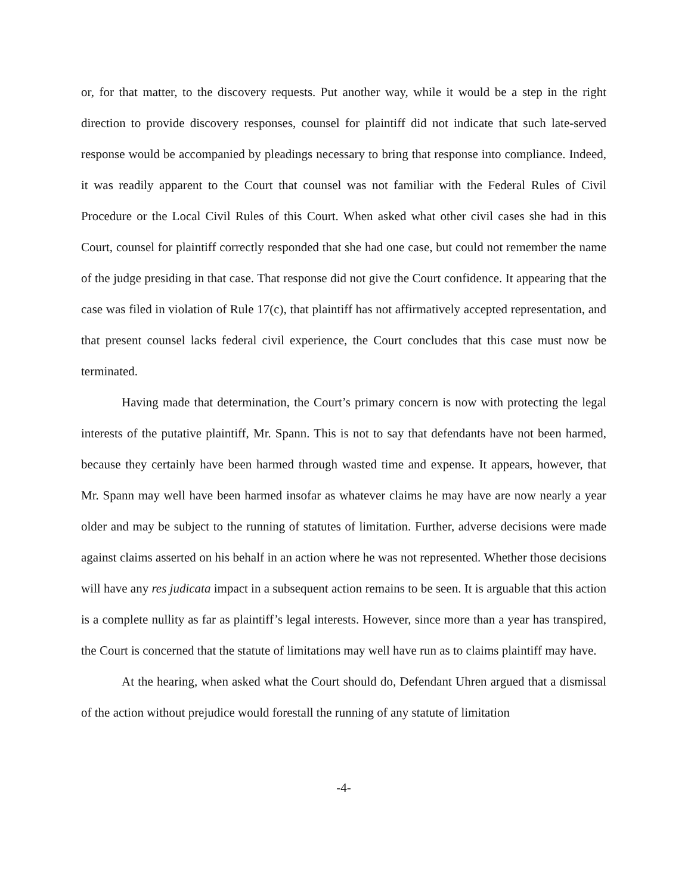or, for that matter, to the discovery requests. Put another way, while it would be a step in the right direction to provide discovery responses, counsel for plaintiff did not indicate that such late-served response would be accompanied by pleadings necessary to bring that response into compliance. Indeed, it was readily apparent to the Court that counsel was not familiar with the Federal Rules of Civil Procedure or the Local Civil Rules of this Court. When asked what other civil cases she had in this Court, counsel for plaintiff correctly responded that she had one case, but could not remember the name of the judge presiding in that case. That response did not give the Court confidence. It appearing that the case was filed in violation of Rule 17(c), that plaintiff has not affirmatively accepted representation, and that present counsel lacks federal civil experience, the Court concludes that this case must now be terminated.
Having made that determination, the Court’s primary concern is now with protecting the legal interests of the putative plaintiff, Mr. Spann. This is not to say that defendants have not been harmed, because they certainly have been harmed through wasted time and expense. It appears, however, that Mr. Spann may well have been harmed insofar as whatever claims he may have are now nearly a year older and may be subject to the running of statutes of limitation. Further, adverse decisions were made against claims asserted on his behalf in an action where he was not represented. Whether those decisions will have any res judicata impact in a subsequent action remains to be seen. It is arguable that this action is a complete nullity as far as plaintiff’s legal interests. However, since more than a year has transpired, the Court is concerned that the statute of limitations may well have run as to claims plaintiff may have.
At the hearing, when asked what the Court should do, Defendant Uhren argued that a dismissal of the action without prejudice would forestall the running of any statute of limitation
-4-